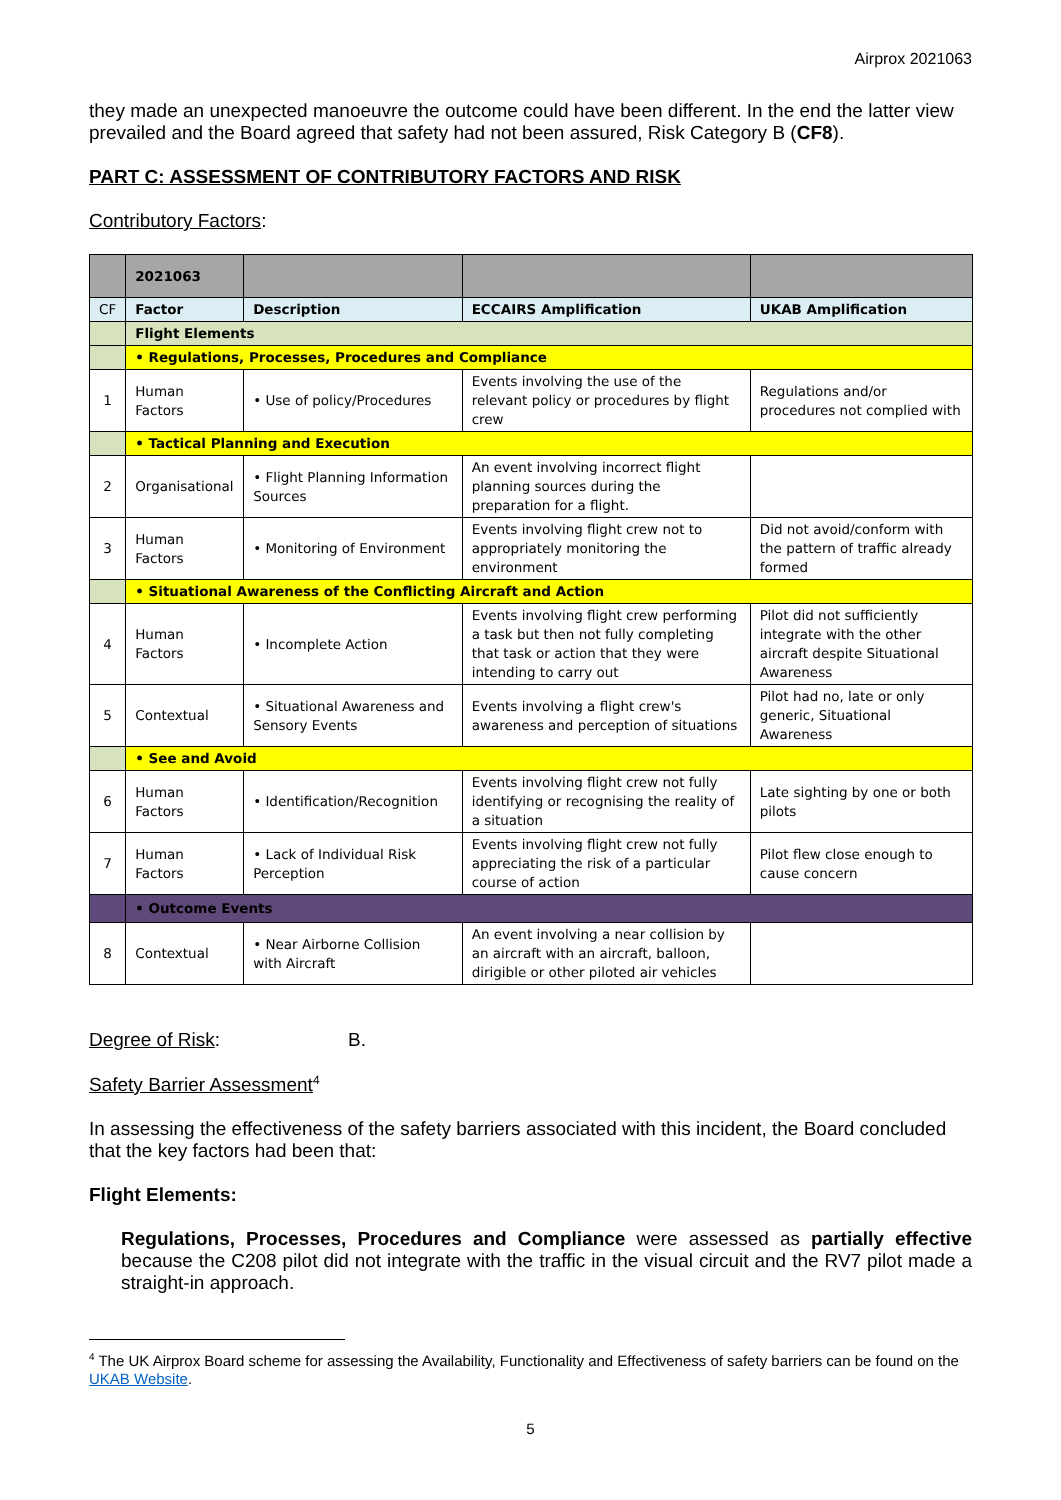Airprox 2021063
they made an unexpected manoeuvre the outcome could have been different. In the end the latter view prevailed and the Board agreed that safety had not been assured, Risk Category B (CF8).
PART C: ASSESSMENT OF CONTRIBUTORY FACTORS AND RISK
Contributory Factors:
| | 2021063 | | | |
| CF | Factor | Description | ECCAIRS Amplification | UKAB Amplification |
| | Flight Elements | | | |
| | • Regulations, Processes, Procedures and Compliance | | | |
| 1 | Human Factors | • Use of policy/Procedures | Events involving the use of the relevant policy or procedures by flight crew | Regulations and/or procedures not complied with |
| | • Tactical Planning and Execution | | | |
| 2 | Organisational | • Flight Planning Information Sources | An event involving incorrect flight planning sources during the preparation for a flight. | |
| 3 | Human Factors | • Monitoring of Environment | Events involving flight crew not to appropriately monitoring the environment | Did not avoid/conform with the pattern of traffic already formed |
| | • Situational Awareness of the Conflicting Aircraft and Action | | | |
| 4 | Human Factors | • Incomplete Action | Events involving flight crew performing a task but then not fully completing that task or action that they were intending to carry out | Pilot did not sufficiently integrate with the other aircraft despite Situational Awareness |
| 5 | Contextual | • Situational Awareness and Sensory Events | Events involving a flight crew's awareness and perception of situations | Pilot had no, late or only generic, Situational Awareness |
| | • See and Avoid | | | |
| 6 | Human Factors | • Identification/Recognition | Events involving flight crew not fully identifying or recognising the reality of a situation | Late sighting by one or both pilots |
| 7 | Human Factors | • Lack of Individual Risk Perception | Events involving flight crew not fully appreciating the risk of a particular course of action | Pilot flew close enough to cause concern |
| | • Outcome Events | | | |
| 8 | Contextual | • Near Airborne Collision with Aircraft | An event involving a near collision by an aircraft with an aircraft, balloon, dirigible or other piloted air vehicles | |
Degree of Risk: B.
Safety Barrier Assessment<sup>4</sup>
In assessing the effectiveness of the safety barriers associated with this incident, the Board concluded that the key factors had been that:
Flight Elements:
Regulations, Processes, Procedures and Compliance were assessed as partially effective because the C208 pilot did not integrate with the traffic in the visual circuit and the RV7 pilot made a straight-in approach.
<sup>4</sup> The UK Airprox Board scheme for assessing the Availability, Functionality and Effectiveness of safety barriers can be found on the UKAB Website.
5